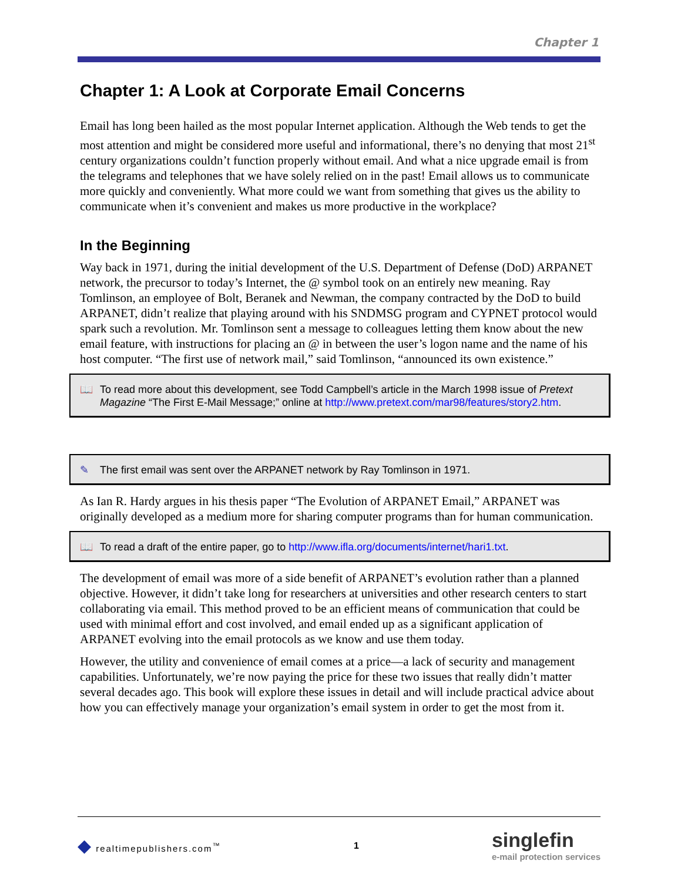Chapter 1
Chapter 1: A Look at Corporate Email Concerns
Email has long been hailed as the most popular Internet application. Although the Web tends to get the most attention and might be considered more useful and informational, there’s no denying that most 21<sup>st</sup> century organizations couldn’t function properly without email. And what a nice upgrade email is from the telegrams and telephones that we have solely relied on in the past! Email allows us to communicate more quickly and conveniently. What more could we want from something that gives us the ability to communicate when it’s convenient and makes us more productive in the workplace?
In the Beginning
Way back in 1971, during the initial development of the U.S. Department of Defense (DoD) ARPANET network, the precursor to today’s Internet, the @ symbol took on an entirely new meaning. Ray Tomlinson, an employee of Bolt, Beranek and Newman, the company contracted by the DoD to build ARPANET, didn’t realize that playing around with his SNDMSG program and CYPNET protocol would spark such a revolution. Mr. Tomlinson sent a message to colleagues letting them know about the new email feature, with instructions for placing an @ in between the user’s logon name and the name of his host computer. “The first use of network mail,” said Tomlinson, “announced its own existence.”
📖 To read more about this development, see Todd Campbell’s article in the March 1998 issue of Pretext Magazine “The First E-Mail Message;” online at http://www.pretext.com/mar98/features/story2.htm.
✎ The first email was sent over the ARPANET network by Ray Tomlinson in 1971.
As Ian R. Hardy argues in his thesis paper “The Evolution of ARPANET Email,” ARPANET was originally developed as a medium more for sharing computer programs than for human communication.
📖 To read a draft of the entire paper, go to http://www.ifla.org/documents/internet/hari1.txt.
The development of email was more of a side benefit of ARPANET’s evolution rather than a planned objective. However, it didn’t take long for researchers at universities and other research centers to start collaborating via email. This method proved to be an efficient means of communication that could be used with minimal effort and cost involved, and email ended up as a significant application of ARPANET evolving into the email protocols as we know and use them today.
However, the utility and convenience of email comes at a price—a lack of security and management capabilities. Unfortunately, we’re now paying the price for these two issues that really didn’t matter several decades ago. This book will explore these issues in detail and will include practical advice about how you can effectively manage your organization’s email system in order to get the most from it.
◆ realtimepublishers.com<sup>™</sup> 1 singlefin
e-mail protection services